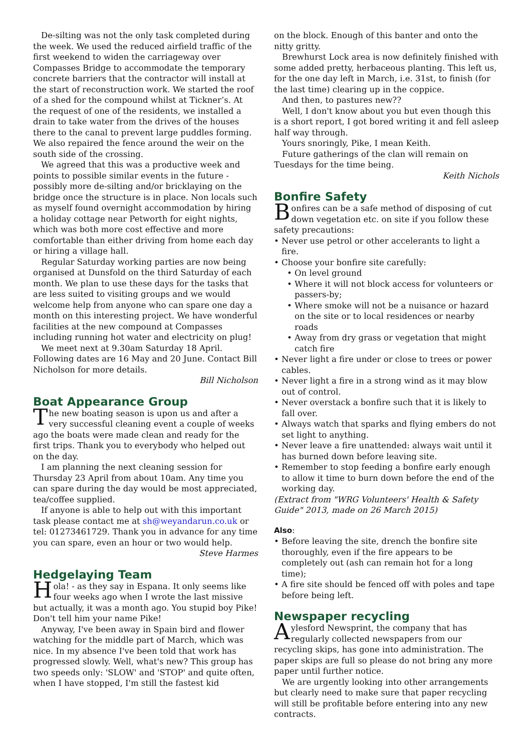De-silting was not the only task completed during the week. We used the reduced airfield traffic of the first weekend to widen the carriageway over Compasses Bridge to accommodate the temporary concrete barriers that the contractor will install at the start of reconstruction work. We started the roof of a shed for the compound whilst at Tickner’s. At the request of one of the residents, we installed a drain to take water from the drives of the houses there to the canal to prevent large puddles forming. We also repaired the fence around the weir on the south side of the crossing.
We agreed that this was a productive week and points to possible similar events in the future - possibly more de-silting and/or bricklaying on the bridge once the structure is in place. Non locals such as myself found overnight accommodation by hiring a holiday cottage near Petworth for eight nights, which was both more cost effective and more comfortable than either driving from home each day or hiring a village hall.
Regular Saturday working parties are now being organised at Dunsfold on the third Saturday of each month. We plan to use these days for the tasks that are less suited to visiting groups and we would welcome help from anyone who can spare one day a month on this interesting project. We have wonderful facilities at the new compound at Compasses including running hot water and electricity on plug!
We meet next at 9.30am Saturday 18 April. Following dates are 16 May and 20 June. Contact Bill Nicholson for more details.
Bill Nicholson
Boat Appearance Group
The new boating season is upon us and after a very successful cleaning event a couple of weeks ago the boats were made clean and ready for the first trips. Thank you to everybody who helped out on the day.
I am planning the next cleaning session for Thursday 23 April from about 10am. Any time you can spare during the day would be most appreciated, tea/coffee supplied.
If anyone is able to help out with this important task please contact me at sh@weyandarun.co.uk or tel: 01273461729. Thank you in advance for any time you can spare, even an hour or two would help.
Steve Harmes
Hedgelaying Team
Hola! - as they say in Espana. It only seems like four weeks ago when I wrote the last missive but actually, it was a month ago. You stupid boy Pike! Don't tell him your name Pike!
Anyway, I've been away in Spain bird and flower watching for the middle part of March, which was nice. In my absence I've been told that work has progressed slowly. Well, what's new? This group has two speeds only: 'SLOW' and 'STOP' and quite often, when I have stopped, I'm still the fastest kid
on the block. Enough of this banter and onto the nitty gritty.
Brewhurst Lock area is now definitely finished with some added pretty, herbaceous planting. This left us, for the one day left in March, i.e. 31st, to finish (for the last time) clearing up in the coppice.
And then, to pastures new??
Well, I don't know about you but even though this is a short report, I got bored writing it and fell asleep half way through.
Yours snoringly, Pike, I mean Keith.
Future gatherings of the clan will remain on Tuesdays for the time being.
Keith Nichols
Bonfire Safety
Bonfires can be a safe method of disposing of cut down vegetation etc. on site if you follow these safety precautions:
• Never use petrol or other accelerants to light a fire.
• Choose your bonfire site carefully:
• On level ground
• Where it will not block access for volunteers or passers-by;
• Where smoke will not be a nuisance or hazard on the site or to local residences or nearby roads
• Away from dry grass or vegetation that might catch fire
• Never light a fire under or close to trees or power cables.
• Never light a fire in a strong wind as it may blow out of control.
• Never overstack a bonfire such that it is likely to fall over.
• Always watch that sparks and flying embers do not set light to anything.
• Never leave a fire unattended: always wait until it has burned down before leaving site.
• Remember to stop feeding a bonfire early enough to allow it time to burn down before the end of the working day.
(Extract from "WRG Volunteers' Health & Safety Guide" 2013, made on 26 March 2015)
Also:
• Before leaving the site, drench the bonfire site thoroughly, even if the fire appears to be completely out (ash can remain hot for a long time);
• A fire site should be fenced off with poles and tape before being left.
Newspaper recycling
Aylesford Newsprint, the company that has regularly collected newspapers from our recycling skips, has gone into administration. The paper skips are full so please do not bring any more paper until further notice.
We are urgently looking into other arrangements but clearly need to make sure that paper recycling will still be profitable before entering into any new contracts.